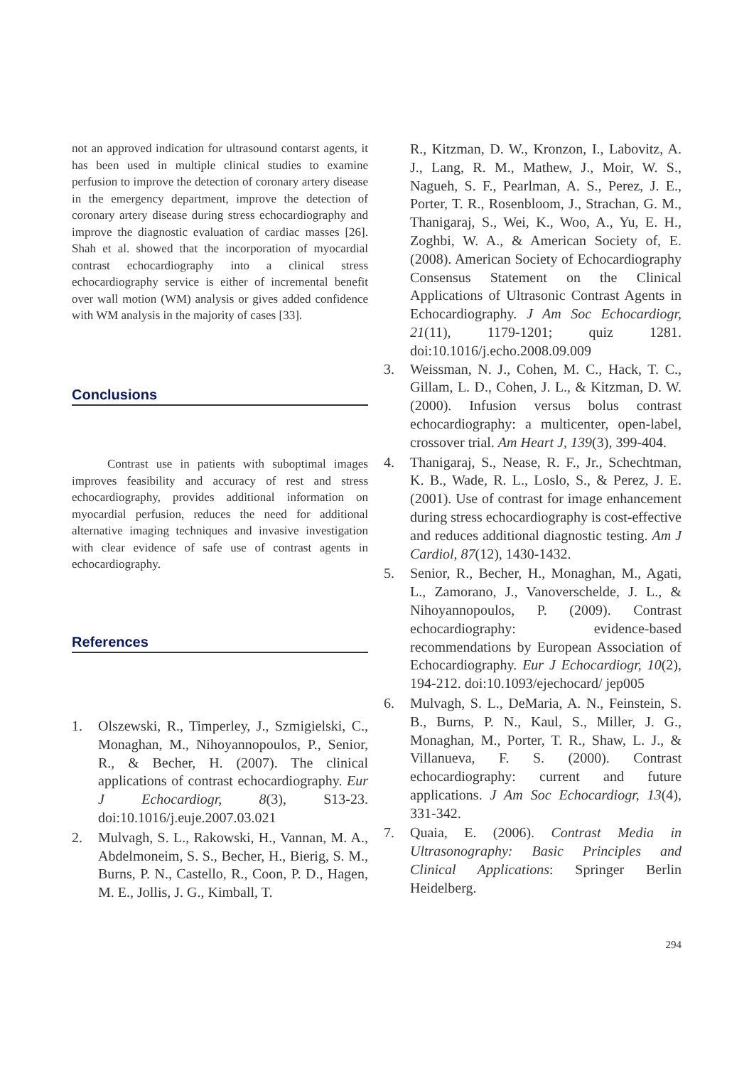not an approved indication for ultrasound contarst agents, it has been used in multiple clinical studies to examine perfusion to improve the detection of coronary artery disease in the emergency department, improve the detection of coronary artery disease during stress echocardiography and improve the diagnostic evaluation of cardiac masses [26]. Shah et al. showed that the incorporation of myocardial contrast echocardiography into a clinical stress echocardiography service is either of incremental benefit over wall motion (WM) analysis or gives added confidence with WM analysis in the majority of cases [33].
Conclusions
Contrast use in patients with suboptimal images improves feasibility and accuracy of rest and stress echocardiography, provides additional information on myocardial perfusion, reduces the need for additional alternative imaging techniques and invasive investigation with clear evidence of safe use of contrast agents in echocardiography.
References
1. Olszewski, R., Timperley, J., Szmigielski, C., Monaghan, M., Nihoyannopoulos, P., Senior, R., & Becher, H. (2007). The clinical applications of contrast echocardiography. Eur J Echocardiogr, 8(3), S13-23. doi:10.1016/j.euje.2007.03.021
2. Mulvagh, S. L., Rakowski, H., Vannan, M. A., Abdelmoneim, S. S., Becher, H., Bierig, S. M., Burns, P. N., Castello, R., Coon, P. D., Hagen, M. E., Jollis, J. G., Kimball, T.
R., Kitzman, D. W., Kronzon, I., Labovitz, A. J., Lang, R. M., Mathew, J., Moir, W. S., Nagueh, S. F., Pearlman, A. S., Perez, J. E., Porter, T. R., Rosenbloom, J., Strachan, G. M., Thanigaraj, S., Wei, K., Woo, A., Yu, E. H., Zoghbi, W. A., & American Society of, E. (2008). American Society of Echocardiography Consensus Statement on the Clinical Applications of Ultrasonic Contrast Agents in Echocardiography. J Am Soc Echocardiogr, 21(11), 1179-1201; quiz 1281. doi:10.1016/j.echo.2008.09.009
3. Weissman, N. J., Cohen, M. C., Hack, T. C., Gillam, L. D., Cohen, J. L., & Kitzman, D. W. (2000). Infusion versus bolus contrast echocardiography: a multicenter, open-label, crossover trial. Am Heart J, 139(3), 399-404.
4. Thanigaraj, S., Nease, R. F., Jr., Schechtman, K. B., Wade, R. L., Loslo, S., & Perez, J. E. (2001). Use of contrast for image enhancement during stress echocardiography is cost-effective and reduces additional diagnostic testing. Am J Cardiol, 87(12), 1430-1432.
5. Senior, R., Becher, H., Monaghan, M., Agati, L., Zamorano, J., Vanoverschelde, J. L., & Nihoyannopoulos, P. (2009). Contrast echocardiography: evidence-based recommendations by European Association of Echocardiography. Eur J Echocardiogr, 10(2), 194-212. doi:10.1093/ejechocard/ jep005
6. Mulvagh, S. L., DeMaria, A. N., Feinstein, S. B., Burns, P. N., Kaul, S., Miller, J. G., Monaghan, M., Porter, T. R., Shaw, L. J., & Villanueva, F. S. (2000). Contrast echocardiography: current and future applications. J Am Soc Echocardiogr, 13(4), 331-342.
7. Quaia, E. (2006). Contrast Media in Ultrasonography: Basic Principles and Clinical Applications: Springer Berlin Heidelberg.
294